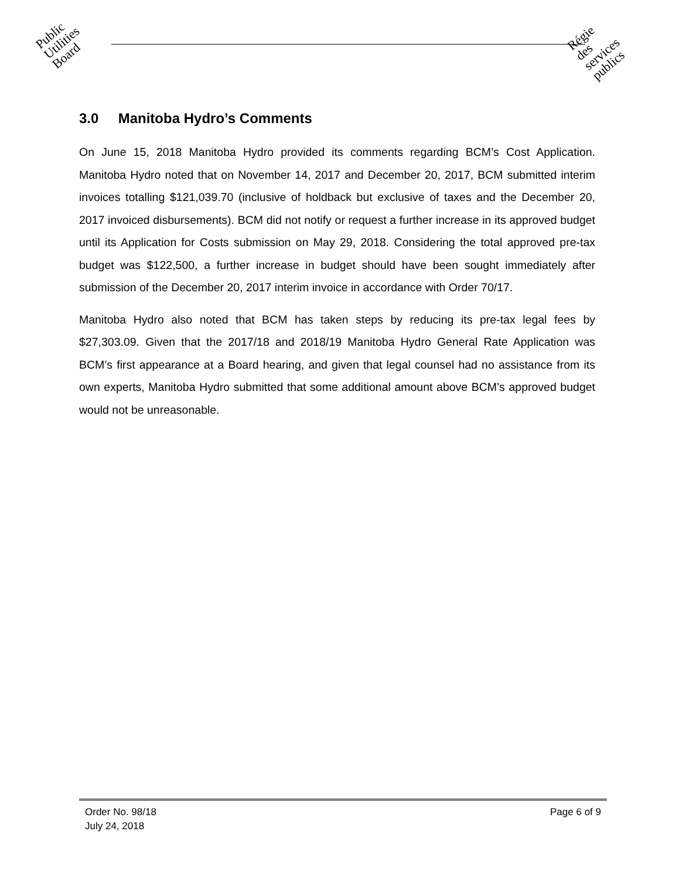Public
Utilities
Board
Régie
des
services
publics
3.0 Manitoba Hydro’s Comments
On June 15, 2018 Manitoba Hydro provided its comments regarding BCM’s Cost Application. Manitoba Hydro noted that on November 14, 2017 and December 20, 2017, BCM submitted interim invoices totalling $121,039.70 (inclusive of holdback but exclusive of taxes and the December 20, 2017 invoiced disbursements). BCM did not notify or request a further increase in its approved budget until its Application for Costs submission on May 29, 2018. Considering the total approved pre-tax budget was $122,500, a further increase in budget should have been sought immediately after submission of the December 20, 2017 interim invoice in accordance with Order 70/17.
Manitoba Hydro also noted that BCM has taken steps by reducing its pre-tax legal fees by $27,303.09. Given that the 2017/18 and 2018/19 Manitoba Hydro General Rate Application was BCM’s first appearance at a Board hearing, and given that legal counsel had no assistance from its own experts, Manitoba Hydro submitted that some additional amount above BCM’s approved budget would not be unreasonable.
Page 6 of 9 Order No. 98/18
July 24, 2018